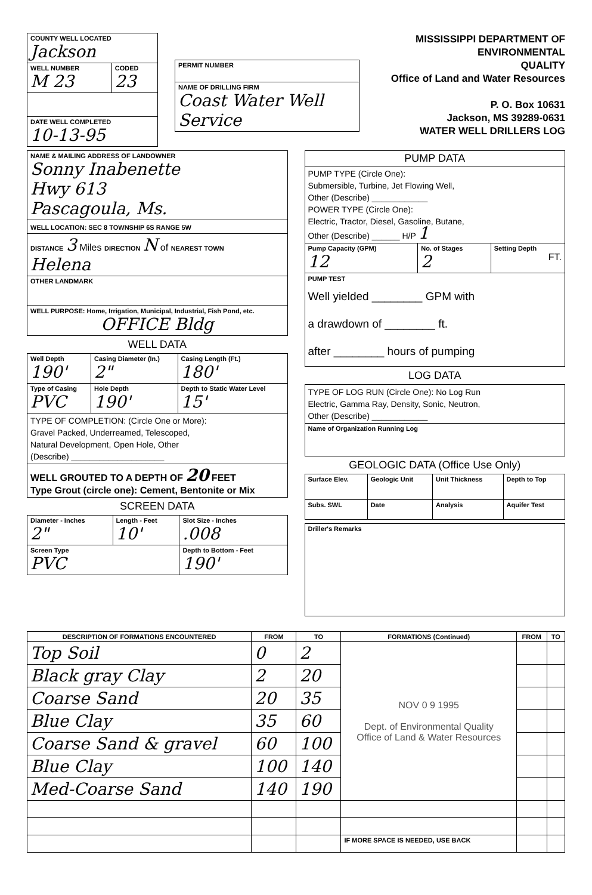| COUNTY WELL LOCATED Jackson | |
| WELL NUMBER M 23 | CODED 23 |
| DATE WELL COMPLETED 10-13-95 | |
| PERMIT NUMBER |
| NAME OF DRILLING FIRM Coast Water Well Service |
MISSISSIPPI DEPARTMENT OF ENVIRONMENTAL
QUALITY
Office of Land and Water Resources
P. O. Box 10631
Jackson, MS 39289-0631
WATER WELL DRILLERS LOG
| NAME & MAILING ADDRESS OF LANDOWNER Sonny Inabenette Hwy 613 Pascagoula, Ms. |
| WELL LOCATION: SEC 8 TOWNSHIP 6S RANGE 5W |
| DISTANCE 3 Miles DIRECTION N of NEAREST TOWN Helena |
| OTHER LANDMARK |
| WELL PURPOSE: Home, Irrigation, Municipal, Industrial, Fish Pond, etc. OFFICE Bldg |
WELL DATA
| Well Depth 190' | Casing Diameter (In.) 2" | Casing Length (Ft.) 180' |
| Type of Casing PVC | Hole Depth 190' | Depth to Static Water Level 15' |
| TYPE OF COMPLETION: (Circle One or More): Gravel Packed, Underreamed, Telescoped, Natural Development, Open Hole, Other (Describe) ____________________ | | |
| WELL GROUTED TO A DEPTH OF 20 FEET Type Grout (circle one): Cement, Bentonite or Mix | | |
SCREEN DATA
| Diameter - Inches 2" | Length - Feet 10' | Slot Size - Inches .008 |
| Screen Type PVC | | Depth to Bottom - Feet 190' |
| PUMP DATA | | |
| PUMP TYPE (Circle One): Submersible, Turbine, Jet Flowing Well, Other (Describe) ____________ POWER TYPE (Circle One): Electric, Tractor, Diesel, Gasoline, Butane, Other (Describe) ______ H/P 1 | | |
| Pump Capacity (GPM) 12 | No. of Stages 2 | Setting Depth FT. |
| PUMP TEST Well yielded ________ GPM with a drawdown of ________ ft. after ________ hours of pumping | | |
LOG DATA
| TYPE OF LOG RUN (Circle One): No Log Run Electric, Gamma Ray, Density, Sonic, Neutron, Other (Describe) ____________ |
| Name of Organization Running Log |
GEOLOGIC DATA (Office Use Only)
| Surface Elev. | Geologic Unit | Unit Thickness | Depth to Top |
| Subs. SWL | Date | Analysis | Aquifer Test |
| Driller's Remarks |
| DESCRIPTION OF FORMATIONS ENCOUNTERED | FROM | TO | FORMATIONS (Continued) | FROM | TO |
| --- | --- | --- | --- | --- | --- |
| Top Soil | 0 | 2 | NOV 0 9 1995 Dept. of Environmental Quality Office of Land & Water Resources | | |
| Black gray Clay | 2 | 20 | | | |
| Coarse Sand | 20 | 35 | | | |
| Blue Clay | 35 | 60 | | | |
| Coarse Sand & gravel | 60 | 100 | | | |
| Blue Clay | 100 | 140 | | | |
| Med-Coarse Sand | 140 | 190 | | | |
| | | | IF MORE SPACE IS NEEDED, USE BACK | | |